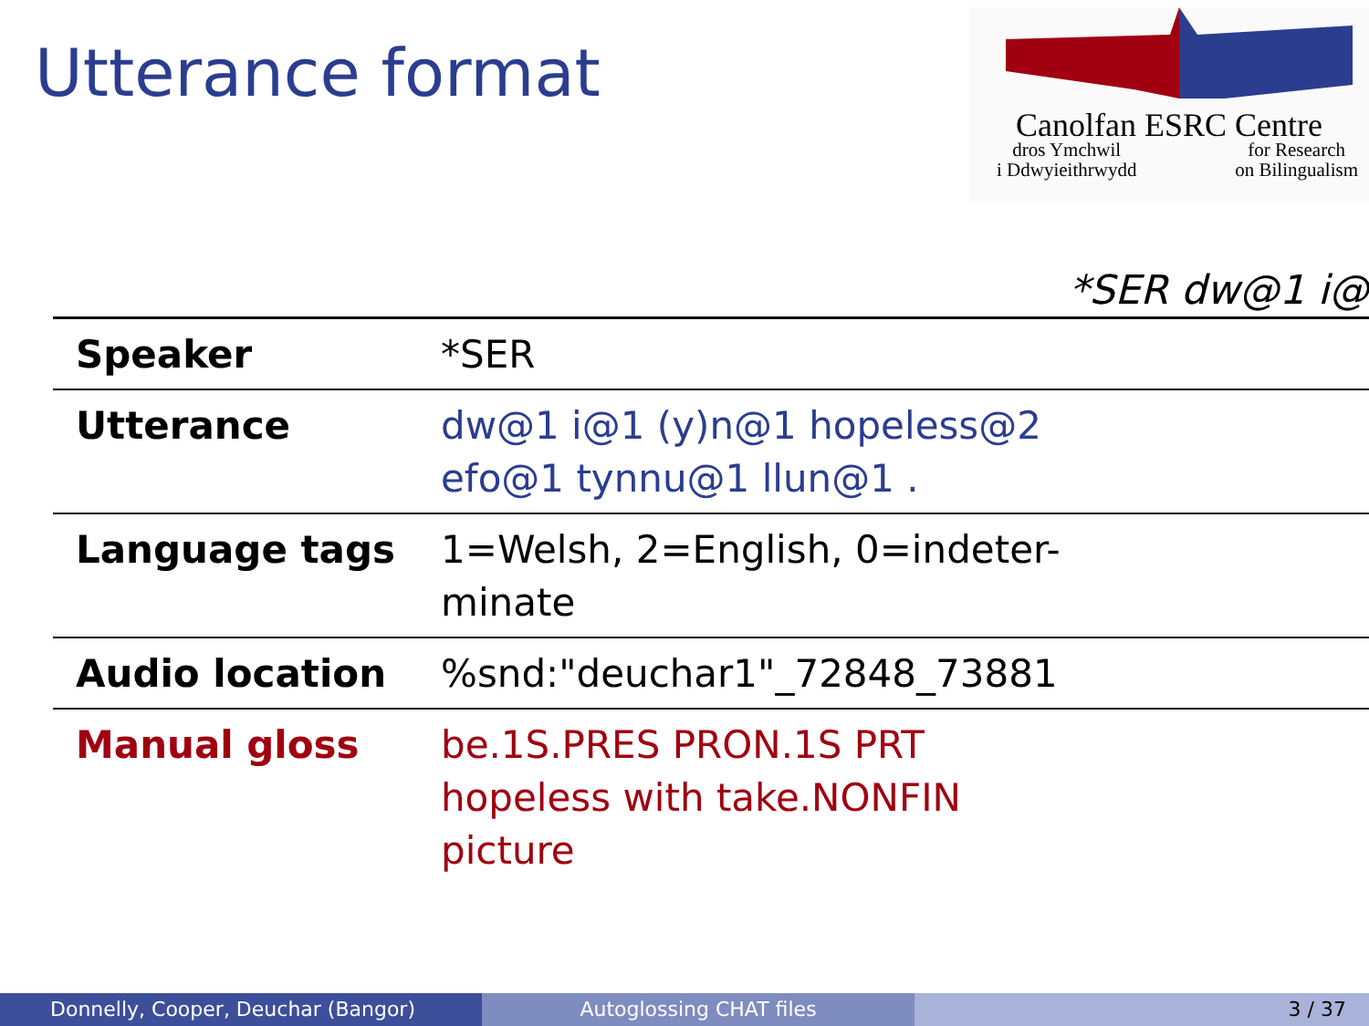Utterance format
Canolfan ESRC Centre
dros Ymchwil
i Ddwyieithrwydd for Research
on Bilingualism
*SER dw@1 i@
| Speaker | *SER |
| Utterance | dw@1 i@1 (y)n@1 hopeless@2 efo@1 tynnu@1 llun@1 . |
| Language tags | 1=Welsh, 2=English, 0=indeter- minate |
| Audio location | %snd:"deuchar1"_72848_73881 |
| Manual gloss | be.1S.PRES PRON.1S PRT hopeless with take.NONFIN picture |
Donnelly, Cooper, Deuchar (Bangor)
Autoglossing CHAT files 3 / 37